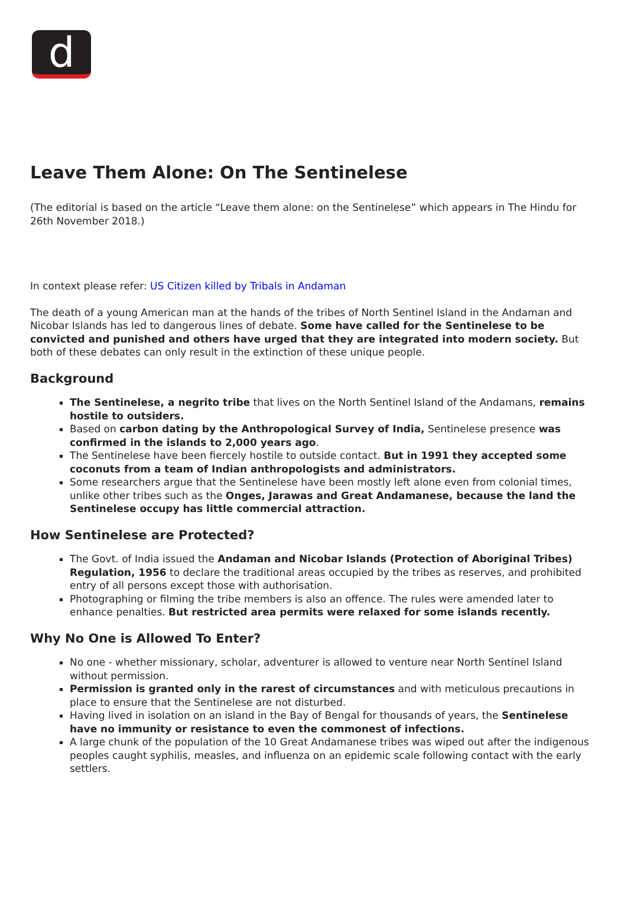d
Leave Them Alone: On The Sentinelese
(The editorial is based on the article “Leave them alone: on the Sentinelese” which appears in The Hindu for 26th November 2018.)
In context please refer: US Citizen killed by Tribals in Andaman
The death of a young American man at the hands of the tribes of North Sentinel Island in the Andaman and Nicobar Islands has led to dangerous lines of debate. Some have called for the Sentinelese to be convicted and punished and others have urged that they are integrated into modern society. But both of these debates can only result in the extinction of these unique people.
Background
The Sentinelese, a negrito tribe that lives on the North Sentinel Island of the Andamans, remains hostile to outsiders.
Based on carbon dating by the Anthropological Survey of India, Sentinelese presence was confirmed in the islands to 2,000 years ago.
The Sentinelese have been fiercely hostile to outside contact. But in 1991 they accepted some coconuts from a team of Indian anthropologists and administrators.
Some researchers argue that the Sentinelese have been mostly left alone even from colonial times, unlike other tribes such as the Onges, Jarawas and Great Andamanese, because the land the Sentinelese occupy has little commercial attraction.
How Sentinelese are Protected?
The Govt. of India issued the Andaman and Nicobar Islands (Protection of Aboriginal Tribes) Regulation, 1956 to declare the traditional areas occupied by the tribes as reserves, and prohibited entry of all persons except those with authorisation.
Photographing or filming the tribe members is also an offence. The rules were amended later to enhance penalties. But restricted area permits were relaxed for some islands recently.
Why No One is Allowed To Enter?
No one - whether missionary, scholar, adventurer is allowed to venture near North Sentinel Island without permission.
Permission is granted only in the rarest of circumstances and with meticulous precautions in place to ensure that the Sentinelese are not disturbed.
Having lived in isolation on an island in the Bay of Bengal for thousands of years, the Sentinelese have no immunity or resistance to even the commonest of infections.
A large chunk of the population of the 10 Great Andamanese tribes was wiped out after the indigenous peoples caught syphilis, measles, and influenza on an epidemic scale following contact with the early settlers.